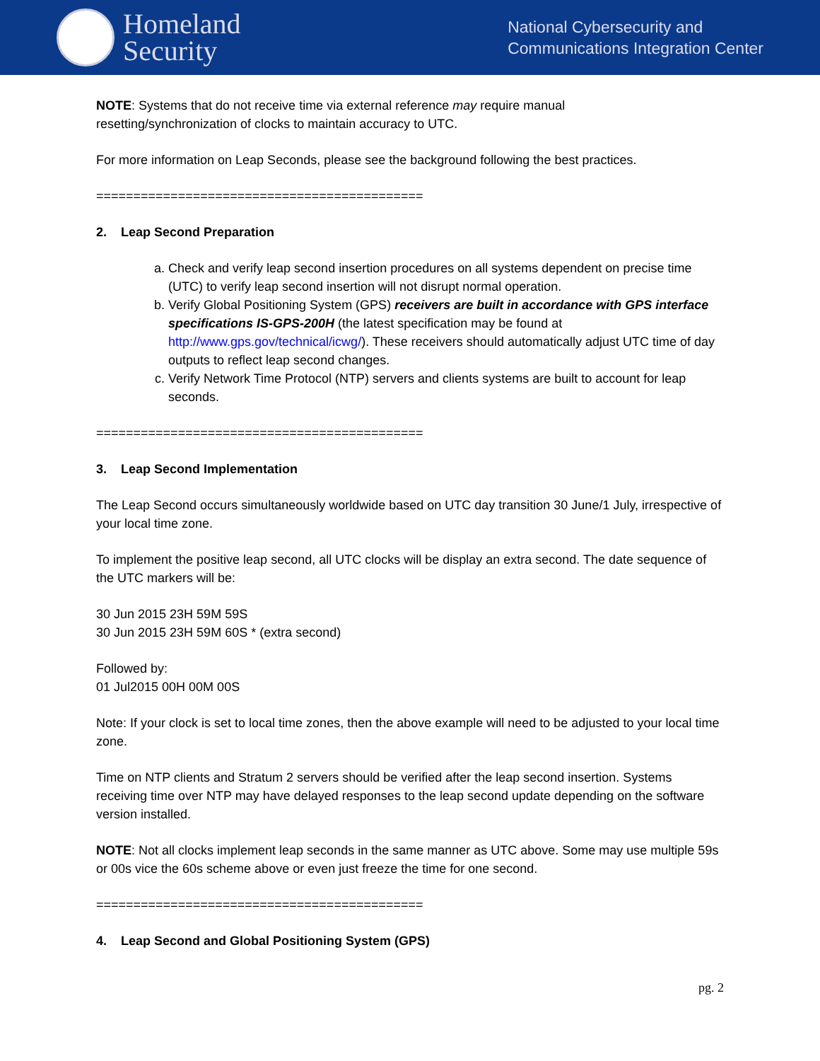Homeland
Security
National Cybersecurity and
Communications Integration Center
NOTE: Systems that do not receive time via external reference may require manual
resetting/synchronization of clocks to maintain accuracy to UTC.
For more information on Leap Seconds, please see the background following the best practices.
============================================
2. Leap Second Preparation
a. Check and verify leap second insertion procedures on all systems dependent on precise time (UTC) to verify leap second insertion will not disrupt normal operation.
b. Verify Global Positioning System (GPS) receivers are built in accordance with GPS interface specifications IS-GPS-200H (the latest specification may be found at http://www.gps.gov/technical/icwg/). These receivers should automatically adjust UTC time of day outputs to reflect leap second changes.
c. Verify Network Time Protocol (NTP) servers and clients systems are built to account for leap seconds.
============================================
3. Leap Second Implementation
The Leap Second occurs simultaneously worldwide based on UTC day transition 30 June/1 July, irrespective of your local time zone.
To implement the positive leap second, all UTC clocks will be display an extra second. The date sequence of the UTC markers will be:
30 Jun 2015 23H 59M 59S
30 Jun 2015 23H 59M 60S * (extra second)
Followed by:
01 Jul2015 00H 00M 00S
Note: If your clock is set to local time zones, then the above example will need to be adjusted to your local time zone.
Time on NTP clients and Stratum 2 servers should be verified after the leap second insertion. Systems receiving time over NTP may have delayed responses to the leap second update depending on the software version installed.
NOTE: Not all clocks implement leap seconds in the same manner as UTC above. Some may use multiple 59s or 00s vice the 60s scheme above or even just freeze the time for one second.
============================================
4. Leap Second and Global Positioning System (GPS)
pg. 2